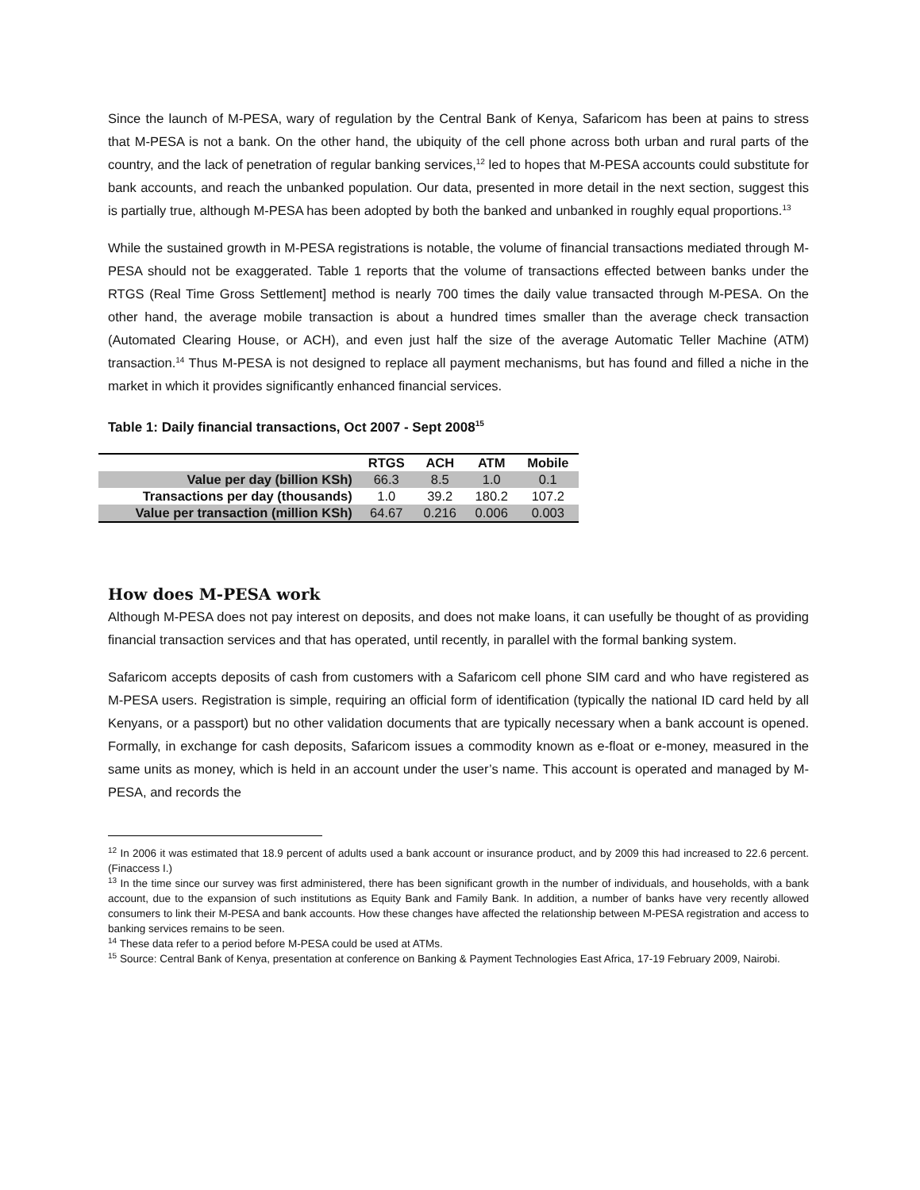Since the launch of M-PESA, wary of regulation by the Central Bank of Kenya, Safaricom has been at pains to stress that M-PESA is not a bank. On the other hand, the ubiquity of the cell phone across both urban and rural parts of the country, and the lack of penetration of regular banking services,<sup>12</sup> led to hopes that M-PESA accounts could substitute for bank accounts, and reach the unbanked population. Our data, presented in more detail in the next section, suggest this is partially true, although M-PESA has been adopted by both the banked and unbanked in roughly equal proportions.<sup>13</sup>
While the sustained growth in M-PESA registrations is notable, the volume of financial transactions mediated through M-PESA should not be exaggerated. Table 1 reports that the volume of transactions effected between banks under the RTGS (Real Time Gross Settlement] method is nearly 700 times the daily value transacted through M-PESA. On the other hand, the average mobile transaction is about a hundred times smaller than the average check transaction (Automated Clearing House, or ACH), and even just half the size of the average Automatic Teller Machine (ATM) transaction.<sup>14</sup> Thus M-PESA is not designed to replace all payment mechanisms, but has found and filled a niche in the market in which it provides significantly enhanced financial services.
Table 1: Daily financial transactions, Oct 2007 - Sept 2008<sup>15</sup>
| | RTGS | ACH | ATM | Mobile |
| --- | --- | --- | --- | --- |
| Value per day (billion KSh) | 66.3 | 8.5 | 1.0 | 0.1 |
| Transactions per day (thousands) | 1.0 | 39.2 | 180.2 | 107.2 |
| Value per transaction (million KSh) | 64.67 | 0.216 | 0.006 | 0.003 |
How does M-PESA work
Although M-PESA does not pay interest on deposits, and does not make loans, it can usefully be thought of as providing financial transaction services and that has operated, until recently, in parallel with the formal banking system.
Safaricom accepts deposits of cash from customers with a Safaricom cell phone SIM card and who have registered as M-PESA users. Registration is simple, requiring an official form of identification (typically the national ID card held by all Kenyans, or a passport) but no other validation documents that are typically necessary when a bank account is opened. Formally, in exchange for cash deposits, Safaricom issues a commodity known as e-float or e-money, measured in the same units as money, which is held in an account under the user’s name. This account is operated and managed by M-PESA, and records the
<sup>12</sup> In 2006 it was estimated that 18.9 percent of adults used a bank account or insurance product, and by 2009 this had increased to 22.6 percent. (Finaccess I.)
<sup>13</sup> In the time since our survey was first administered, there has been significant growth in the number of individuals, and households, with a bank account, due to the expansion of such institutions as Equity Bank and Family Bank. In addition, a number of banks have very recently allowed consumers to link their M-PESA and bank accounts. How these changes have affected the relationship between M-PESA registration and access to banking services remains to be seen.
<sup>14</sup> These data refer to a period before M-PESA could be used at ATMs.
<sup>15</sup> Source: Central Bank of Kenya, presentation at conference on Banking & Payment Technologies East Africa, 17-19 February 2009, Nairobi.